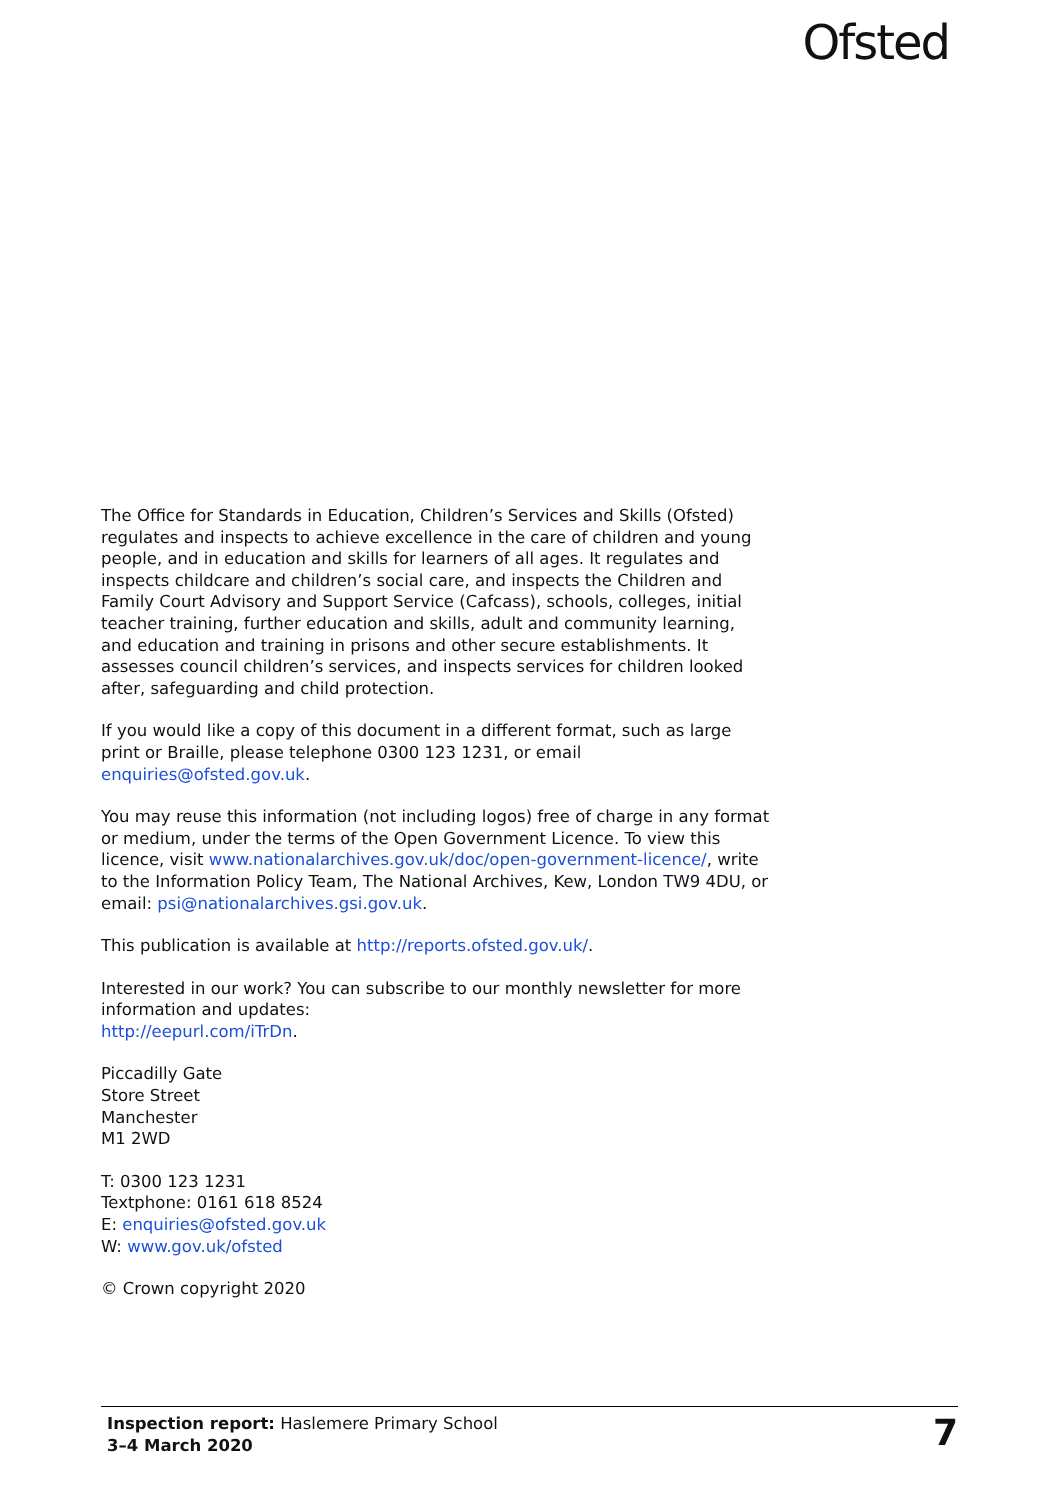Ofsted
The Office for Standards in Education, Children’s Services and Skills (Ofsted) regulates and inspects to achieve excellence in the care of children and young people, and in education and skills for learners of all ages. It regulates and inspects childcare and children’s social care, and inspects the Children and Family Court Advisory and Support Service (Cafcass), schools, colleges, initial teacher training, further education and skills, adult and community learning, and education and training in prisons and other secure establishments. It assesses council children’s services, and inspects services for children looked after, safeguarding and child protection.
If you would like a copy of this document in a different format, such as large print or Braille, please telephone 0300 123 1231, or email enquiries@ofsted.gov.uk.
You may reuse this information (not including logos) free of charge in any format or medium, under the terms of the Open Government Licence. To view this licence, visit www.nationalarchives.gov.uk/doc/open-government-licence/, write to the Information Policy Team, The National Archives, Kew, London TW9 4DU, or email: psi@nationalarchives.gsi.gov.uk.
This publication is available at http://reports.ofsted.gov.uk/.
Interested in our work? You can subscribe to our monthly newsletter for more information and updates:
http://eepurl.com/iTrDn.
Piccadilly Gate
Store Street
Manchester
M1 2WD
T: 0300 123 1231
Textphone: 0161 618 8524
E: enquiries@ofsted.gov.uk
W: www.gov.uk/ofsted
© Crown copyright 2020
Inspection report: Haslemere Primary School
3–4 March 2020
7